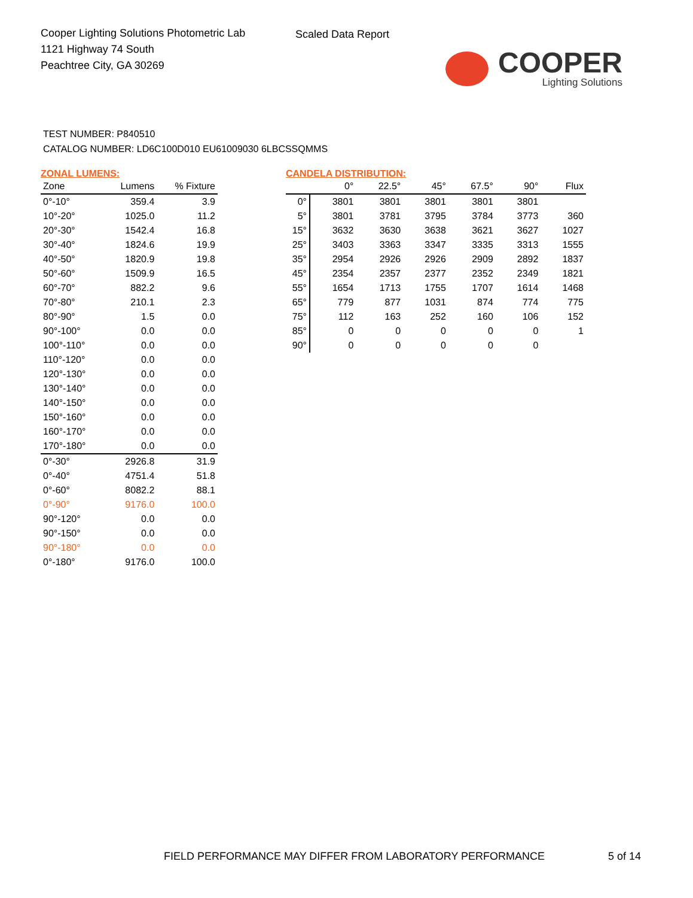Cooper Lighting Solutions Photometric Lab
1121 Highway 74 South
Peachtree City, GA 30269
Scaled Data Report
COOPER
Lighting Solutions
TEST NUMBER: P840510
CATALOG NUMBER: LD6C100D010 EU61009030 6LBCSSQMMS
ZONAL LUMENS:
| Zone | Lumens | % Fixture |
| --- | --- | --- |
| 0°-10° | 359.4 | 3.9 |
| 10°-20° | 1025.0 | 11.2 |
| 20°-30° | 1542.4 | 16.8 |
| 30°-40° | 1824.6 | 19.9 |
| 40°-50° | 1820.9 | 19.8 |
| 50°-60° | 1509.9 | 16.5 |
| 60°-70° | 882.2 | 9.6 |
| 70°-80° | 210.1 | 2.3 |
| 80°-90° | 1.5 | 0.0 |
| 90°-100° | 0.0 | 0.0 |
| 100°-110° | 0.0 | 0.0 |
| 110°-120° | 0.0 | 0.0 |
| 120°-130° | 0.0 | 0.0 |
| 130°-140° | 0.0 | 0.0 |
| 140°-150° | 0.0 | 0.0 |
| 150°-160° | 0.0 | 0.0 |
| 160°-170° | 0.0 | 0.0 |
| 170°-180° | 0.0 | 0.0 |
| 0°-30° | 2926.8 | 31.9 |
| 0°-40° | 4751.4 | 51.8 |
| 0°-60° | 8082.2 | 88.1 |
| 0°-90° | 9176.0 | 100.0 |
| 90°-120° | 0.0 | 0.0 |
| 90°-150° | 0.0 | 0.0 |
| 90°-180° | 0.0 | 0.0 |
| 0°-180° | 9176.0 | 100.0 |
CANDELA DISTRIBUTION:
| | 0° | 22.5° | 45° | 67.5° | 90° | Flux |
| --- | --- | --- | --- | --- | --- | --- |
| 0° | 3801 | 3801 | 3801 | 3801 | 3801 | |
| 5° | 3801 | 3781 | 3795 | 3784 | 3773 | 360 |
| 15° | 3632 | 3630 | 3638 | 3621 | 3627 | 1027 |
| 25° | 3403 | 3363 | 3347 | 3335 | 3313 | 1555 |
| 35° | 2954 | 2926 | 2926 | 2909 | 2892 | 1837 |
| 45° | 2354 | 2357 | 2377 | 2352 | 2349 | 1821 |
| 55° | 1654 | 1713 | 1755 | 1707 | 1614 | 1468 |
| 65° | 779 | 877 | 1031 | 874 | 774 | 775 |
| 75° | 112 | 163 | 252 | 160 | 106 | 152 |
| 85° | 0 | 0 | 0 | 0 | 0 | 1 |
| 90° | 0 | 0 | 0 | 0 | 0 | |
FIELD PERFORMANCE MAY DIFFER FROM LABORATORY PERFORMANCE
5 of 14